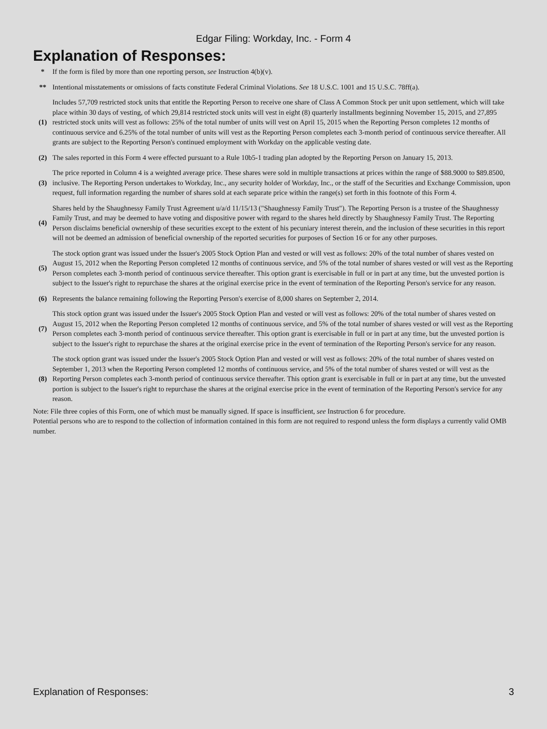Edgar Filing: Workday, Inc. - Form 4
Explanation of Responses:
| * | If the form is filed by more than one reporting person, see Instruction 4(b)(v). |
| ** | Intentional misstatements or omissions of facts constitute Federal Criminal Violations. See 18 U.S.C. 1001 and 15 U.S.C. 78ff(a). |
| (1) | Includes 57,709 restricted stock units that entitle the Reporting Person to receive one share of Class A Common Stock per unit upon settlement, which will take place within 30 days of vesting, of which 29,814 restricted stock units will vest in eight (8) quarterly installments beginning November 15, 2015, and 27,895 restricted stock units will vest as follows: 25% of the total number of units will vest on April 15, 2015 when the Reporting Person completes 12 months of continuous service and 6.25% of the total number of units will vest as the Reporting Person completes each 3-month period of continuous service thereafter. All grants are subject to the Reporting Person's continued employment with Workday on the applicable vesting date. |
| (2) | The sales reported in this Form 4 were effected pursuant to a Rule 10b5-1 trading plan adopted by the Reporting Person on January 15, 2013. |
| (3) | The price reported in Column 4 is a weighted average price. These shares were sold in multiple transactions at prices within the range of $88.9000 to $89.8500, inclusive. The Reporting Person undertakes to Workday, Inc., any security holder of Workday, Inc., or the staff of the Securities and Exchange Commission, upon request, full information regarding the number of shares sold at each separate price within the range(s) set forth in this footnote of this Form 4. |
| (4) | Shares held by the Shaughnessy Family Trust Agreement u/a/d 11/15/13 ("Shaughnessy Family Trust"). The Reporting Person is a trustee of the Shaughnessy Family Trust, and may be deemed to have voting and dispositive power with regard to the shares held directly by Shaughnessy Family Trust. The Reporting Person disclaims beneficial ownership of these securities except to the extent of his pecuniary interest therein, and the inclusion of these securities in this report will not be deemed an admission of beneficial ownership of the reported securities for purposes of Section 16 or for any other purposes. |
| (5) | The stock option grant was issued under the Issuer's 2005 Stock Option Plan and vested or will vest as follows: 20% of the total number of shares vested on August 15, 2012 when the Reporting Person completed 12 months of continuous service, and 5% of the total number of shares vested or will vest as the Reporting Person completes each 3-month period of continuous service thereafter. This option grant is exercisable in full or in part at any time, but the unvested portion is subject to the Issuer's right to repurchase the shares at the original exercise price in the event of termination of the Reporting Person's service for any reason. |
| (6) | Represents the balance remaining following the Reporting Person's exercise of 8,000 shares on September 2, 2014. |
| (7) | This stock option grant was issued under the Issuer's 2005 Stock Option Plan and vested or will vest as follows: 20% of the total number of shares vested on August 15, 2012 when the Reporting Person completed 12 months of continuous service, and 5% of the total number of shares vested or will vest as the Reporting Person completes each 3-month period of continuous service thereafter. This option grant is exercisable in full or in part at any time, but the unvested portion is subject to the Issuer's right to repurchase the shares at the original exercise price in the event of termination of the Reporting Person's service for any reason. |
| (8) | The stock option grant was issued under the Issuer's 2005 Stock Option Plan and vested or will vest as follows: 20% of the total number of shares vested on September 1, 2013 when the Reporting Person completed 12 months of continuous service, and 5% of the total number of shares vested or will vest as the Reporting Person completes each 3-month period of continuous service thereafter. This option grant is exercisable in full or in part at any time, but the unvested portion is subject to the Issuer's right to repurchase the shares at the original exercise price in the event of termination of the Reporting Person's service for any reason. |
Note: File three copies of this Form, one of which must be manually signed. If space is insufficient, see Instruction 6 for procedure.
Potential persons who are to respond to the collection of information contained in this form are not required to respond unless the form displays a currently valid OMB number.
Explanation of Responses: 3